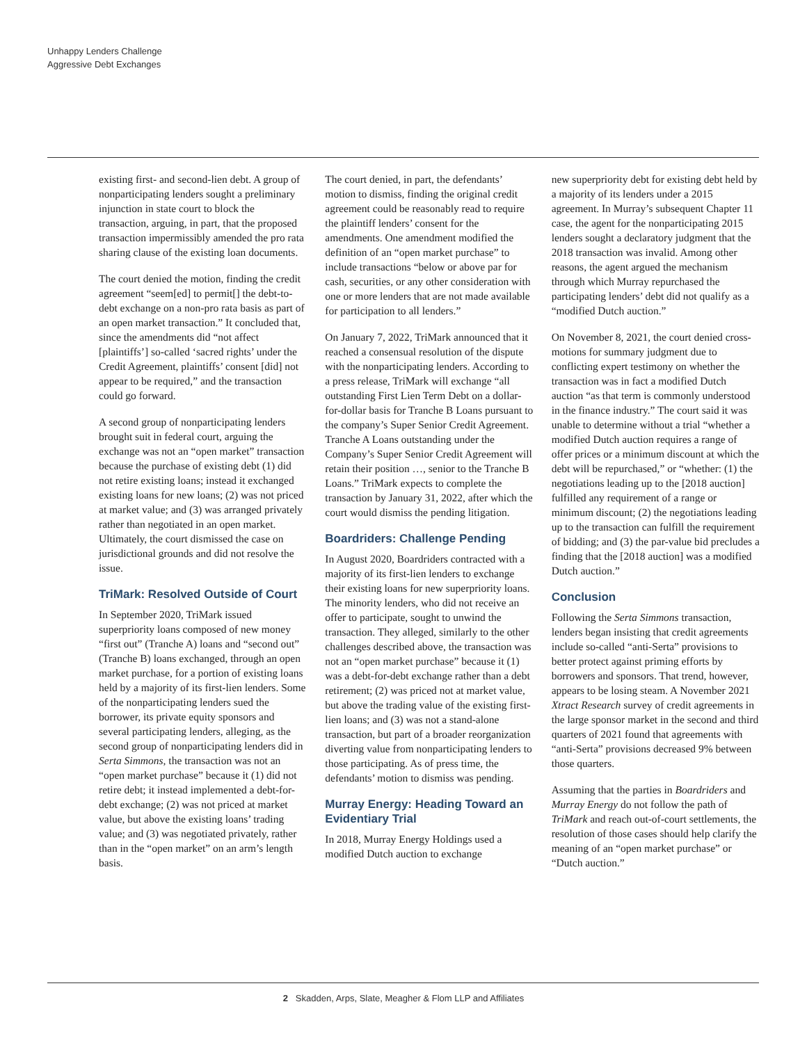Unhappy Lenders Challenge
Aggressive Debt Exchanges
existing first- and second-lien debt. A group of nonparticipating lenders sought a preliminary injunction in state court to block the transaction, arguing, in part, that the proposed transaction impermissibly amended the pro rata sharing clause of the existing loan documents.
The court denied the motion, finding the credit agreement “seem[ed] to permit[] the debt-to-debt exchange on a non-pro rata basis as part of an open market transaction.” It concluded that, since the amendments did “not affect [plaintiffs’] so-called ‘sacred rights’ under the Credit Agreement, plaintiffs’ consent [did] not appear to be required,” and the transaction could go forward.
A second group of nonparticipating lenders brought suit in federal court, arguing the exchange was not an “open market” transaction because the purchase of existing debt (1) did not retire existing loans; instead it exchanged existing loans for new loans; (2) was not priced at market value; and (3) was arranged privately rather than negotiated in an open market. Ultimately, the court dismissed the case on jurisdictional grounds and did not resolve the issue.
TriMark: Resolved Outside of Court
In September 2020, TriMark issued superpriority loans composed of new money “first out” (Tranche A) loans and “second out” (Tranche B) loans exchanged, through an open market purchase, for a portion of existing loans held by a majority of its first-lien lenders. Some of the nonparticipating lenders sued the borrower, its private equity sponsors and several participating lenders, alleging, as the second group of nonparticipating lenders did in Serta Simmons, the transaction was not an “open market purchase” because it (1) did not retire debt; it instead implemented a debt-for-debt exchange; (2) was not priced at market value, but above the existing loans’ trading value; and (3) was negotiated privately, rather than in the “open market” on an arm’s length basis.
The court denied, in part, the defendants’ motion to dismiss, finding the original credit agreement could be reasonably read to require the plaintiff lenders’ consent for the amendments. One amendment modified the definition of an “open market purchase” to include transactions “below or above par for cash, securities, or any other consideration with one or more lenders that are not made available for participation to all lenders.”
On January 7, 2022, TriMark announced that it reached a consensual resolution of the dispute with the nonparticipating lenders. According to a press release, TriMark will exchange “all outstanding First Lien Term Debt on a dollar-for-dollar basis for Tranche B Loans pursuant to the company’s Super Senior Credit Agreement. Tranche A Loans outstanding under the Company’s Super Senior Credit Agreement will retain their position …, senior to the Tranche B Loans.” TriMark expects to complete the transaction by January 31, 2022, after which the court would dismiss the pending litigation.
Boardriders: Challenge Pending
In August 2020, Boardriders contracted with a majority of its first-lien lenders to exchange their existing loans for new superpriority loans. The minority lenders, who did not receive an offer to participate, sought to unwind the transaction. They alleged, similarly to the other challenges described above, the transaction was not an “open market purchase” because it (1) was a debt-for-debt exchange rather than a debt retirement; (2) was priced not at market value, but above the trading value of the existing first-lien loans; and (3) was not a stand-alone transaction, but part of a broader reorganization diverting value from nonparticipating lenders to those participating. As of press time, the defendants’ motion to dismiss was pending.
Murray Energy: Heading Toward an Evidentiary Trial
In 2018, Murray Energy Holdings used a modified Dutch auction to exchange
new superpriority debt for existing debt held by a majority of its lenders under a 2015 agreement. In Murray’s subsequent Chapter 11 case, the agent for the nonparticipating 2015 lenders sought a declaratory judgment that the 2018 transaction was invalid. Among other reasons, the agent argued the mechanism through which Murray repurchased the participating lenders’ debt did not qualify as a “modified Dutch auction.”
On November 8, 2021, the court denied cross-motions for summary judgment due to conflicting expert testimony on whether the transaction was in fact a modified Dutch auction “as that term is commonly understood in the finance industry.” The court said it was unable to determine without a trial “whether a modified Dutch auction requires a range of offer prices or a minimum discount at which the debt will be repurchased,” or “whether: (1) the negotiations leading up to the [2018 auction] fulfilled any requirement of a range or minimum discount; (2) the negotiations leading up to the transaction can fulfill the requirement of bidding; and (3) the par-value bid precludes a finding that the [2018 auction] was a modified Dutch auction.”
Conclusion
Following the Serta Simmons transaction, lenders began insisting that credit agreements include so-called “anti-Serta” provisions to better protect against priming efforts by borrowers and sponsors. That trend, however, appears to be losing steam. A November 2021 Xtract Research survey of credit agreements in the large sponsor market in the second and third quarters of 2021 found that agreements with “anti-Serta” provisions decreased 9% between those quarters.
Assuming that the parties in Boardriders and Murray Energy do not follow the path of TriMark and reach out-of-court settlements, the resolution of those cases should help clarify the meaning of an “open market purchase” or “Dutch auction.”
2 Skadden, Arps, Slate, Meagher & Flom LLP and Affiliates